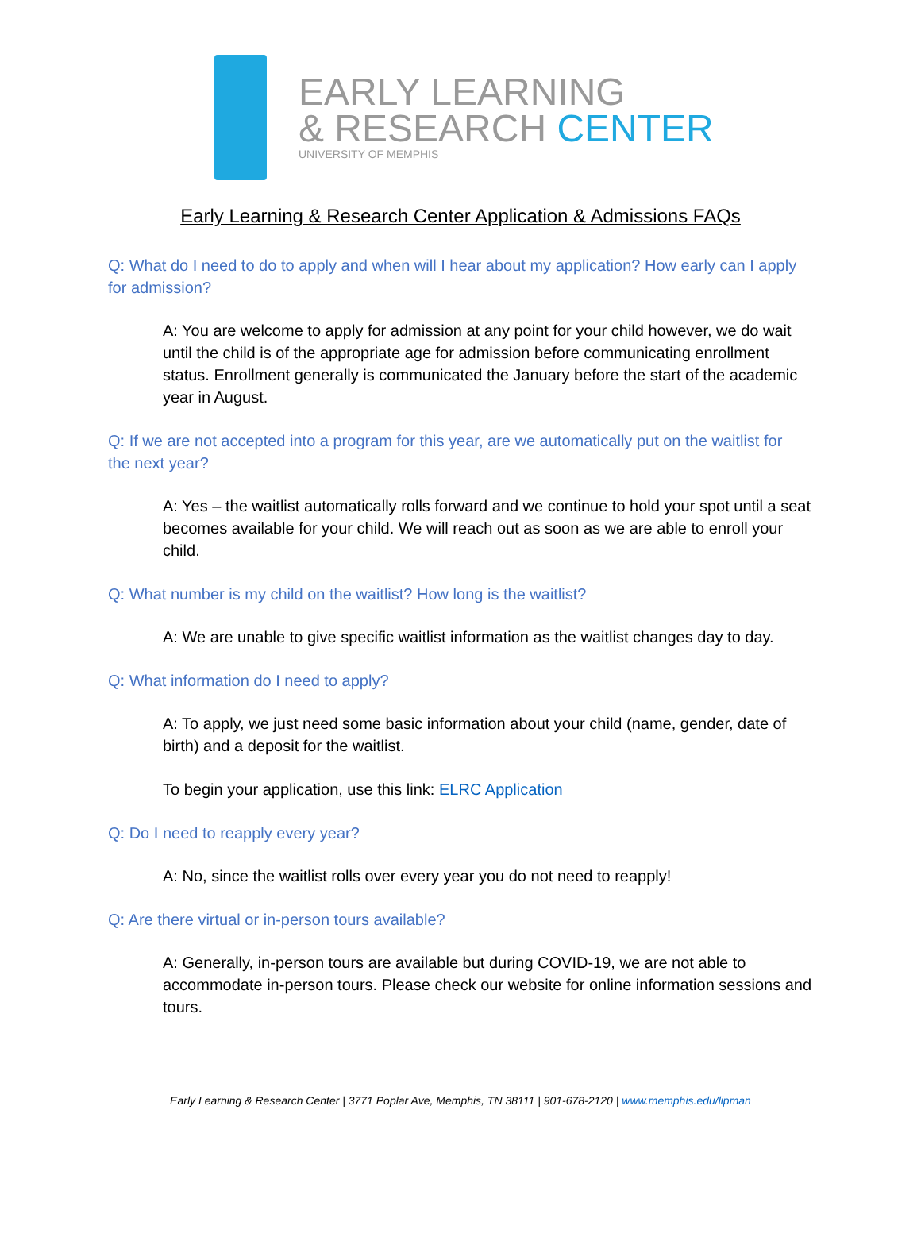EARLY LEARNING
& RESEARCH CENTER
UNIVERSITY OF MEMPHIS
Early Learning & Research Center Application & Admissions FAQs
Q: What do I need to do to apply and when will I hear about my application? How early can I apply for admission?
A: You are welcome to apply for admission at any point for your child however, we do wait until the child is of the appropriate age for admission before communicating enrollment status. Enrollment generally is communicated the January before the start of the academic year in August.
Q: If we are not accepted into a program for this year, are we automatically put on the waitlist for the next year?
A: Yes – the waitlist automatically rolls forward and we continue to hold your spot until a seat becomes available for your child. We will reach out as soon as we are able to enroll your child.
Q: What number is my child on the waitlist? How long is the waitlist?
A: We are unable to give specific waitlist information as the waitlist changes day to day.
Q: What information do I need to apply?
A: To apply, we just need some basic information about your child (name, gender, date of birth) and a deposit for the waitlist.
To begin your application, use this link: ELRC Application
Q: Do I need to reapply every year?
A: No, since the waitlist rolls over every year you do not need to reapply!
Q: Are there virtual or in-person tours available?
A: Generally, in-person tours are available but during COVID-19, we are not able to accommodate in-person tours. Please check our website for online information sessions and tours.
Early Learning & Research Center | 3771 Poplar Ave, Memphis, TN 38111 | 901-678-2120 | www.memphis.edu/lipman